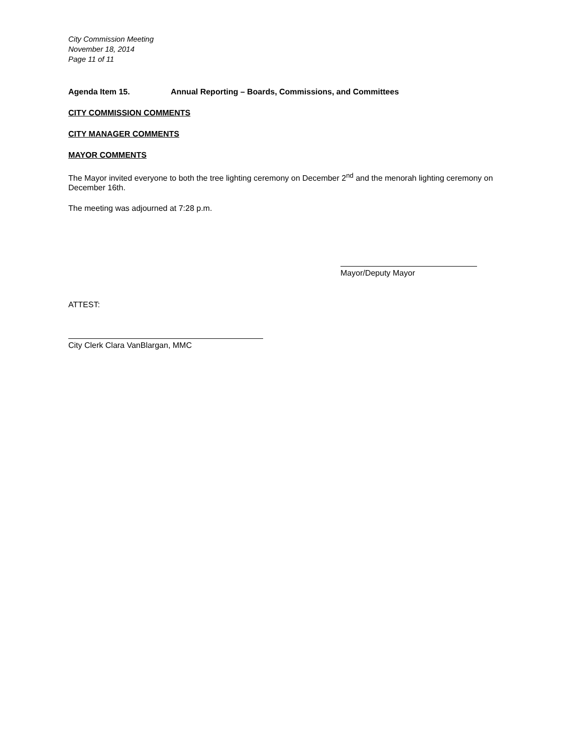City Commission Meeting
November 18, 2014
Page 11 of 11
Agenda Item 15. Annual Reporting – Boards, Commissions, and Committees
CITY COMMISSION COMMENTS
CITY MANAGER COMMENTS
MAYOR COMMENTS
The Mayor invited everyone to both the tree lighting ceremony on December 2<sup>nd</sup> and the menorah lighting ceremony on December 16th.
The meeting was adjourned at 7:28 p.m.
Mayor/Deputy Mayor
ATTEST:
City Clerk Clara VanBlargan, MMC